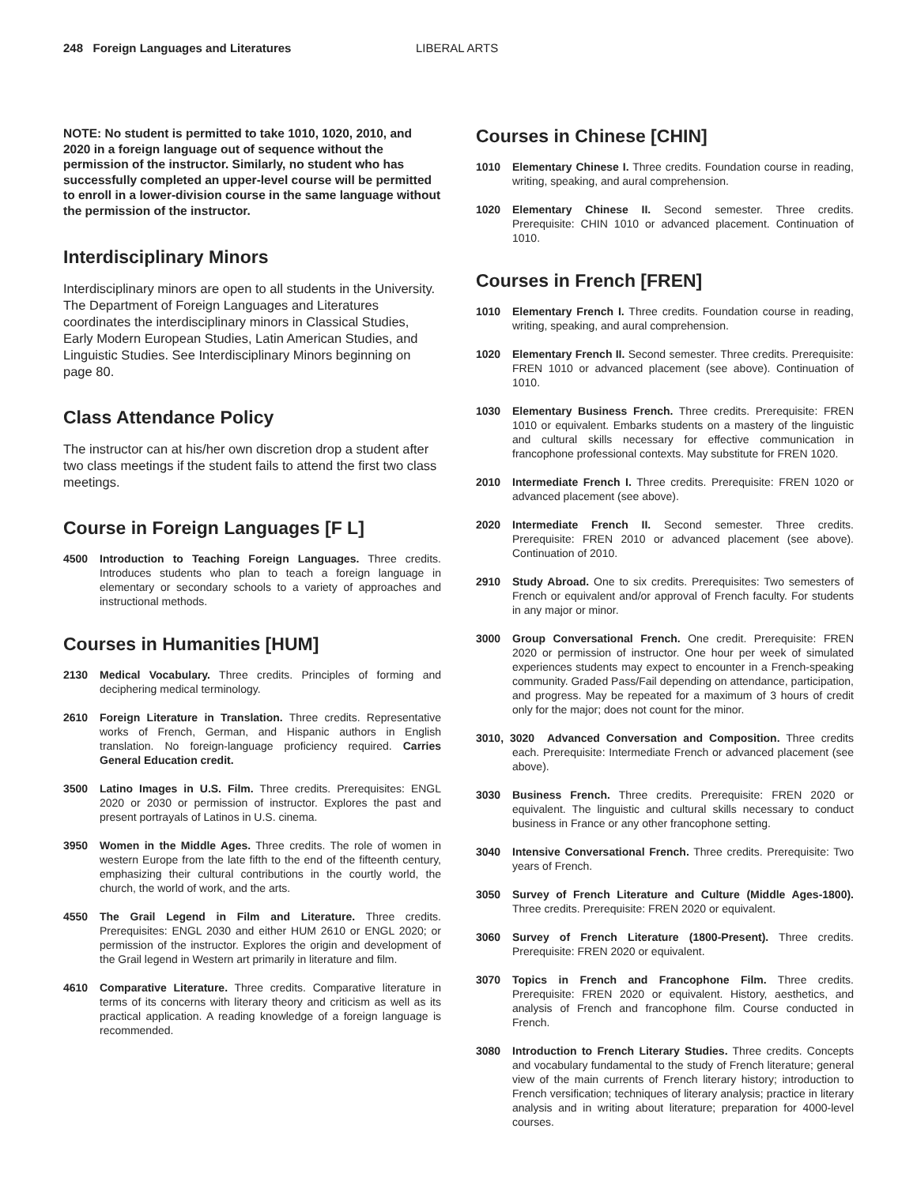248 Foreign Languages and Literatures LIBERAL ARTS
NOTE: No student is permitted to take 1010, 1020, 2010, and 2020 in a foreign language out of sequence without the permission of the instructor. Similarly, no student who has successfully completed an upper-level course will be permitted to enroll in a lower-division course in the same language without the permission of the instructor.
Interdisciplinary Minors
Interdisciplinary minors are open to all students in the University. The Department of Foreign Languages and Literatures coordinates the interdisciplinary minors in Classical Studies, Early Modern European Studies, Latin American Studies, and Linguistic Studies. See Interdisciplinary Minors beginning on page 80.
Class Attendance Policy
The instructor can at his/her own discretion drop a student after two class meetings if the student fails to attend the first two class meetings.
Course in Foreign Languages [F L]
4500 Introduction to Teaching Foreign Languages. Three credits. Introduces students who plan to teach a foreign language in elementary or secondary schools to a variety of approaches and instructional methods.
Courses in Humanities [HUM]
2130 Medical Vocabulary. Three credits. Principles of forming and deciphering medical terminology.
2610 Foreign Literature in Translation. Three credits. Representative works of French, German, and Hispanic authors in English translation. No foreign-language proficiency required. Carries General Education credit.
3500 Latino Images in U.S. Film. Three credits. Prerequisites: ENGL 2020 or 2030 or permission of instructor. Explores the past and present portrayals of Latinos in U.S. cinema.
3950 Women in the Middle Ages. Three credits. The role of women in western Europe from the late fifth to the end of the fifteenth century, emphasizing their cultural contributions in the courtly world, the church, the world of work, and the arts.
4550 The Grail Legend in Film and Literature. Three credits. Prerequisites: ENGL 2030 and either HUM 2610 or ENGL 2020; or permission of the instructor. Explores the origin and development of the Grail legend in Western art primarily in literature and film.
4610 Comparative Literature. Three credits. Comparative literature in terms of its concerns with literary theory and criticism as well as its practical application. A reading knowledge of a foreign language is recommended.
Courses in Chinese [CHIN]
1010 Elementary Chinese I. Three credits. Foundation course in reading, writing, speaking, and aural comprehension.
1020 Elementary Chinese II. Second semester. Three credits. Prerequisite: CHIN 1010 or advanced placement. Continuation of 1010.
Courses in French [FREN]
1010 Elementary French I. Three credits. Foundation course in reading, writing, speaking, and aural comprehension.
1020 Elementary French II. Second semester. Three credits. Prerequisite: FREN 1010 or advanced placement (see above). Continuation of 1010.
1030 Elementary Business French. Three credits. Prerequisite: FREN 1010 or equivalent. Embarks students on a mastery of the linguistic and cultural skills necessary for effective communication in francophone professional contexts. May substitute for FREN 1020.
2010 Intermediate French I. Three credits. Prerequisite: FREN 1020 or advanced placement (see above).
2020 Intermediate French II. Second semester. Three credits. Prerequisite: FREN 2010 or advanced placement (see above). Continuation of 2010.
2910 Study Abroad. One to six credits. Prerequisites: Two semesters of French or equivalent and/or approval of French faculty. For students in any major or minor.
3000 Group Conversational French. One credit. Prerequisite: FREN 2020 or permission of instructor. One hour per week of simulated experiences students may expect to encounter in a French-speaking community. Graded Pass/Fail depending on attendance, participation, and progress. May be repeated for a maximum of 3 hours of credit only for the major; does not count for the minor.
3010, 3020 Advanced Conversation and Composition. Three credits each. Prerequisite: Intermediate French or advanced placement (see above).
3030 Business French. Three credits. Prerequisite: FREN 2020 or equivalent. The linguistic and cultural skills necessary to conduct business in France or any other francophone setting.
3040 Intensive Conversational French. Three credits. Prerequisite: Two years of French.
3050 Survey of French Literature and Culture (Middle Ages-1800). Three credits. Prerequisite: FREN 2020 or equivalent.
3060 Survey of French Literature (1800-Present). Three credits. Prerequisite: FREN 2020 or equivalent.
3070 Topics in French and Francophone Film. Three credits. Prerequisite: FREN 2020 or equivalent. History, aesthetics, and analysis of French and francophone film. Course conducted in French.
3080 Introduction to French Literary Studies. Three credits. Concepts and vocabulary fundamental to the study of French literature; general view of the main currents of French literary history; introduction to French versification; techniques of literary analysis; practice in literary analysis and in writing about literature; preparation for 4000-level courses.